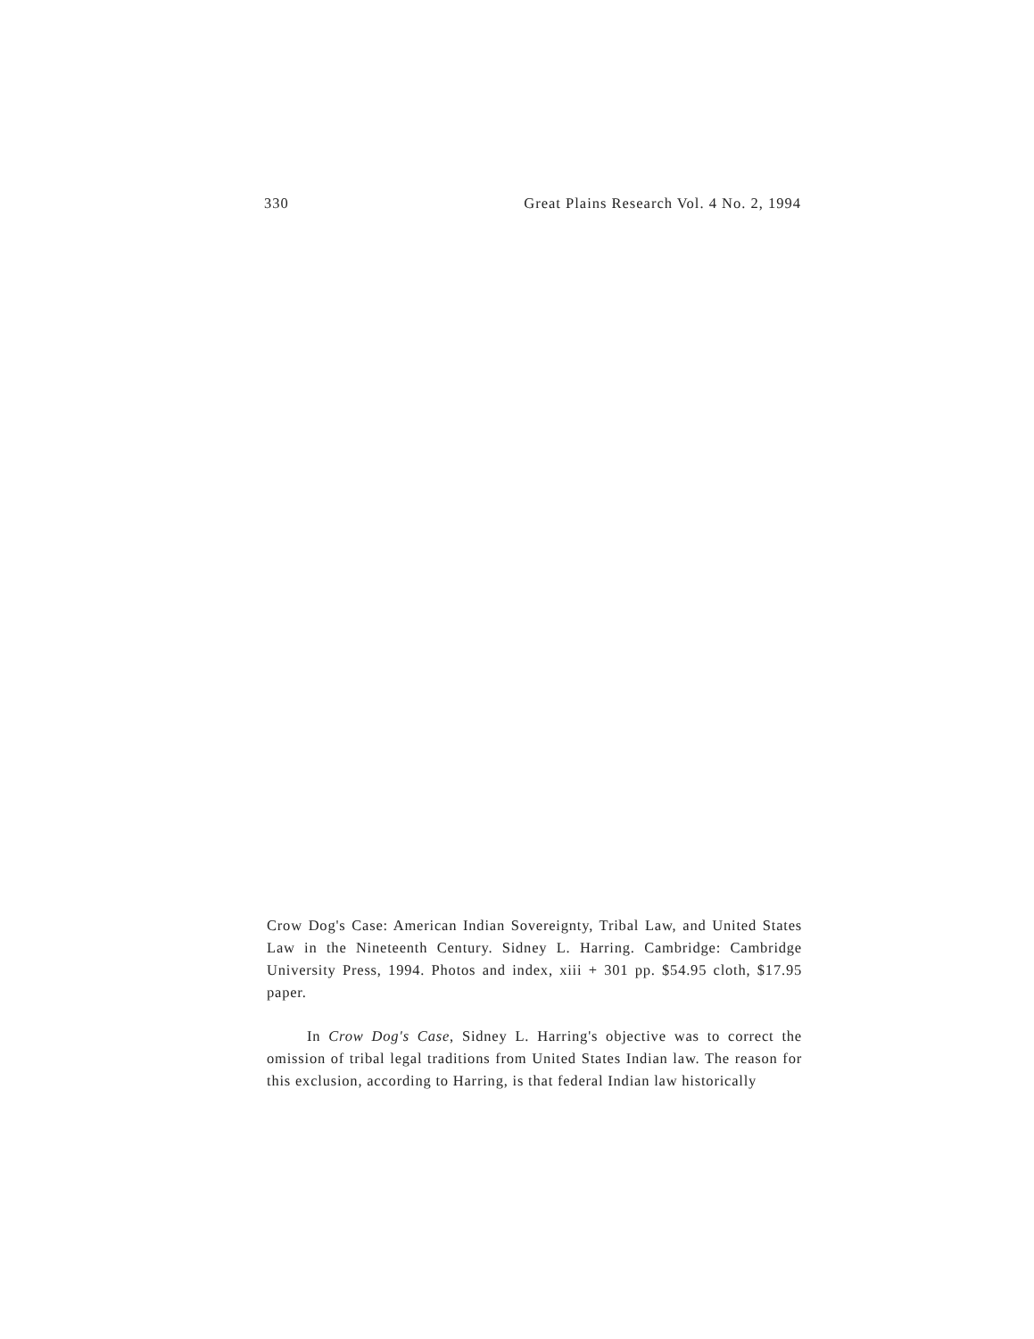330 Great Plains Research Vol. 4 No. 2, 1994
Crow Dog's Case: American Indian Sovereignty, Tribal Law, and United States Law in the Nineteenth Century. Sidney L. Harring. Cambridge: Cambridge University Press, 1994. Photos and index, xiii + 301 pp. $54.95 cloth, $17.95 paper.
In Crow Dog's Case, Sidney L. Harring's objective was to correct the omission of tribal legal traditions from United States Indian law. The reason for this exclusion, according to Harring, is that federal Indian law historically